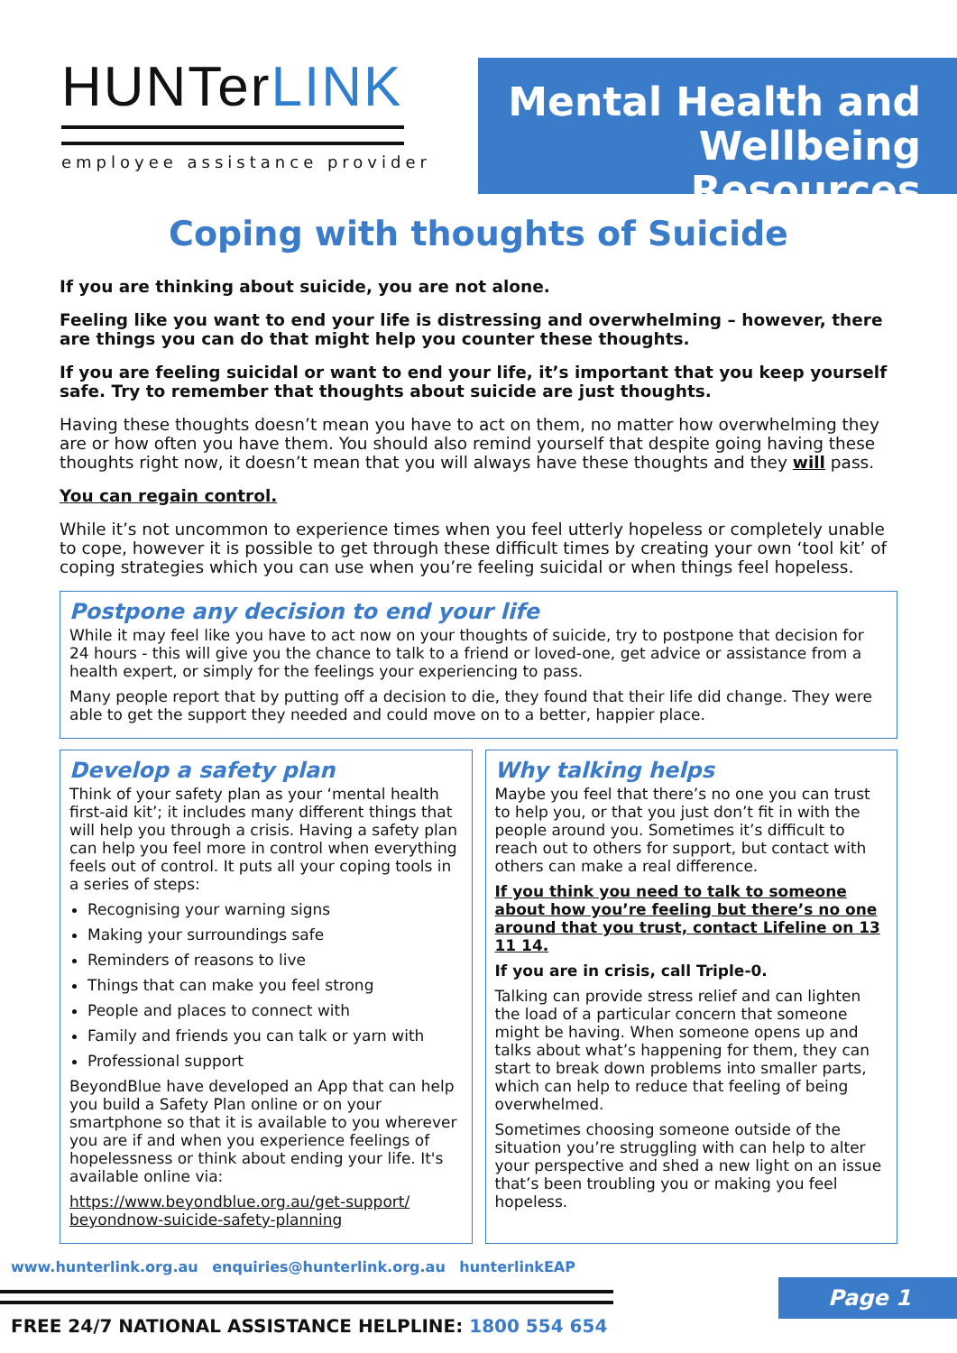HUNTerLINK
employee assistance provider
Mental Health and
Wellbeing Resources
Coping with thoughts of Suicide
If you are thinking about suicide, you are not alone.
Feeling like you want to end your life is distressing and overwhelming – however, there are things you can do that might help you counter these thoughts.
If you are feeling suicidal or want to end your life, it’s important that you keep yourself safe. Try to remember that thoughts about suicide are just thoughts.
Having these thoughts doesn’t mean you have to act on them, no matter how overwhelming they are or how often you have them. You should also remind yourself that despite going having these thoughts right now, it doesn’t mean that you will always have these thoughts and they will pass.
You can regain control.
While it’s not uncommon to experience times when you feel utterly hopeless or completely unable to cope, however it is possible to get through these difficult times by creating your own ‘tool kit’ of coping strategies which you can use when you’re feeling suicidal or when things feel hopeless.
Postpone any decision to end your life
While it may feel like you have to act now on your thoughts of suicide, try to postpone that decision for 24 hours - this will give you the chance to talk to a friend or loved-one, get advice or assistance from a health expert, or simply for the feelings your experiencing to pass.
Many people report that by putting off a decision to die, they found that their life did change. They were able to get the support they needed and could move on to a better, happier place.
Develop a safety plan
Think of your safety plan as your ‘mental health first-aid kit’; it includes many different things that will help you through a crisis. Having a safety plan can help you feel more in control when everything feels out of control. It puts all your coping tools in a series of steps:
Recognising your warning signs
Making your surroundings safe
Reminders of reasons to live
Things that can make you feel strong
People and places to connect with
Family and friends you can talk or yarn with
Professional support
BeyondBlue have developed an App that can help you build a Safety Plan online or on your smartphone so that it is available to you wherever you are if and when you experience feelings of hopelessness or think about ending your life. It's available online via:
https://www.beyondblue.org.au/get-support/ beyondnow-suicide-safety-planning
Why talking helps
Maybe you feel that there’s no one you can trust to help you, or that you just don’t fit in with the people around you. Sometimes it’s difficult to reach out to others for support, but contact with others can make a real difference.
If you think you need to talk to someone about how you’re feeling but there’s no one around that you trust, contact Lifeline on 13 11 14.
If you are in crisis, call Triple-0.
Talking can provide stress relief and can lighten the load of a particular concern that someone might be having. When someone opens up and talks about what’s happening for them, they can start to break down problems into smaller parts, which can help to reduce that feeling of being overwhelmed.
Sometimes choosing someone outside of the situation you’re struggling with can help to alter your perspective and shed a new light on an issue that’s been troubling you or making you feel hopeless.
www.hunterlink.org.au enquiries@hunterlink.org.au hunterlinkEAP
Page 1
FREE 24/7 NATIONAL ASSISTANCE HELPLINE: 1800 554 654